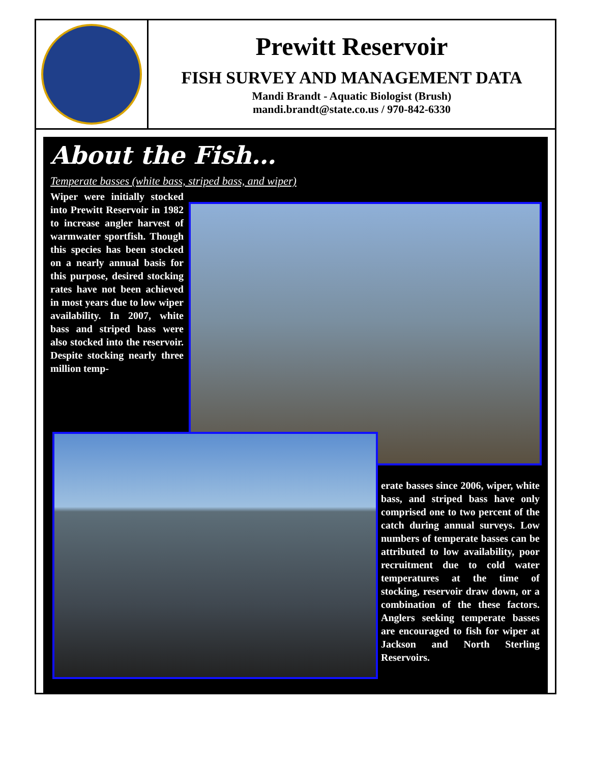Prewitt Reservoir
FISH SURVEY AND MANAGEMENT DATA
Mandi Brandt - Aquatic Biologist (Brush)
mandi.brandt@state.co.us / 970-842-6330
About the Fish…
Temperate basses (white bass, striped bass, and wiper)
Wiper were initially stocked into Prewitt Reservoir in 1982 to increase angler harvest of warmwater sportfish. Though this species has been stocked on a nearly annual basis for this purpose, desired stocking rates have not been achieved in most years due to low wiper availability. In 2007, white bass and striped bass were also stocked into the reservoir. Despite stocking nearly three million temp-
erate basses since 2006, wiper, white bass, and striped bass have only comprised one to two percent of the catch during annual surveys. Low numbers of temperate basses can be attributed to low availability, poor recruitment due to cold water temperatures at the time of stocking, reservoir draw down, or a combination of the these factors. Anglers seeking temperate basses are encouraged to fish for wiper at Jackson and North Sterling Reservoirs.